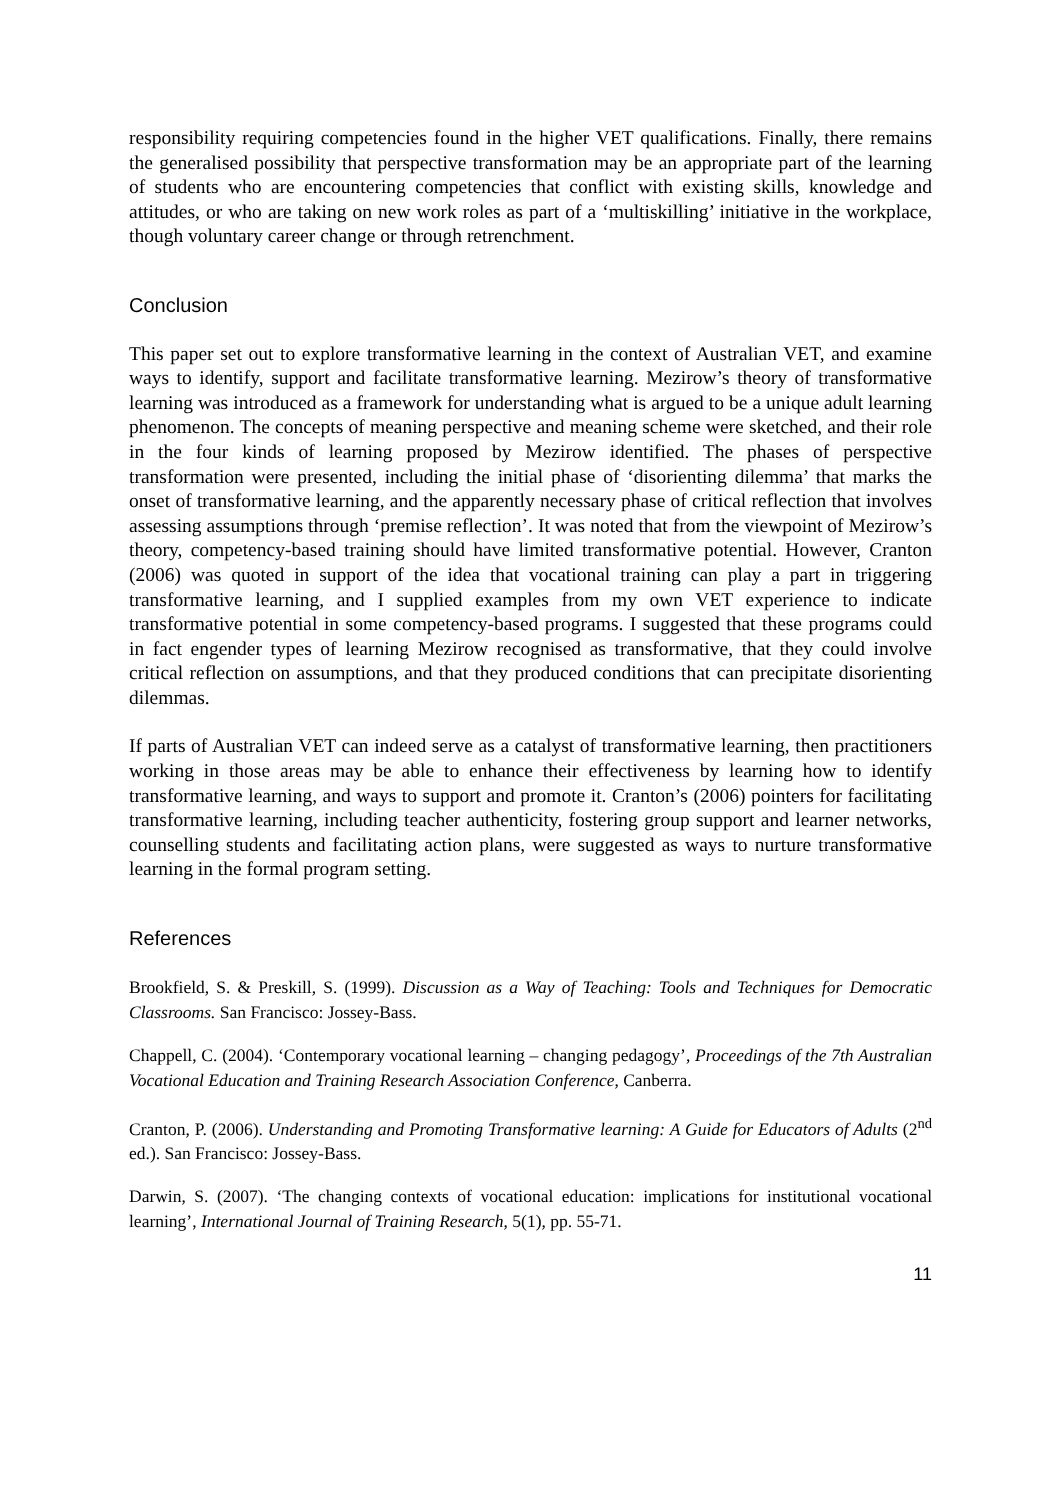responsibility requiring competencies found in the higher VET qualifications. Finally, there remains the generalised possibility that perspective transformation may be an appropriate part of the learning of students who are encountering competencies that conflict with existing skills, knowledge and attitudes, or who are taking on new work roles as part of a ‘multiskilling’ initiative in the workplace, though voluntary career change or through retrenchment.
Conclusion
This paper set out to explore transformative learning in the context of Australian VET, and examine ways to identify, support and facilitate transformative learning. Mezirow’s theory of transformative learning was introduced as a framework for understanding what is argued to be a unique adult learning phenomenon. The concepts of meaning perspective and meaning scheme were sketched, and their role in the four kinds of learning proposed by Mezirow identified. The phases of perspective transformation were presented, including the initial phase of ‘disorienting dilemma’ that marks the onset of transformative learning, and the apparently necessary phase of critical reflection that involves assessing assumptions through ‘premise reflection’. It was noted that from the viewpoint of Mezirow’s theory, competency-based training should have limited transformative potential. However, Cranton (2006) was quoted in support of the idea that vocational training can play a part in triggering transformative learning, and I supplied examples from my own VET experience to indicate transformative potential in some competency-based programs. I suggested that these programs could in fact engender types of learning Mezirow recognised as transformative, that they could involve critical reflection on assumptions, and that they produced conditions that can precipitate disorienting dilemmas.
If parts of Australian VET can indeed serve as a catalyst of transformative learning, then practitioners working in those areas may be able to enhance their effectiveness by learning how to identify transformative learning, and ways to support and promote it. Cranton’s (2006) pointers for facilitating transformative learning, including teacher authenticity, fostering group support and learner networks, counselling students and facilitating action plans, were suggested as ways to nurture transformative learning in the formal program setting.
References
Brookfield, S. & Preskill, S. (1999). Discussion as a Way of Teaching: Tools and Techniques for Democratic Classrooms. San Francisco: Jossey-Bass.
Chappell, C. (2004). ‘Contemporary vocational learning – changing pedagogy’, Proceedings of the 7th Australian Vocational Education and Training Research Association Conference, Canberra.
Cranton, P. (2006). Understanding and Promoting Transformative learning: A Guide for Educators of Adults (2<sup>nd</sup> ed.). San Francisco: Jossey-Bass.
Darwin, S. (2007). ‘The changing contexts of vocational education: implications for institutional vocational learning’, International Journal of Training Research, 5(1), pp. 55-71.
11